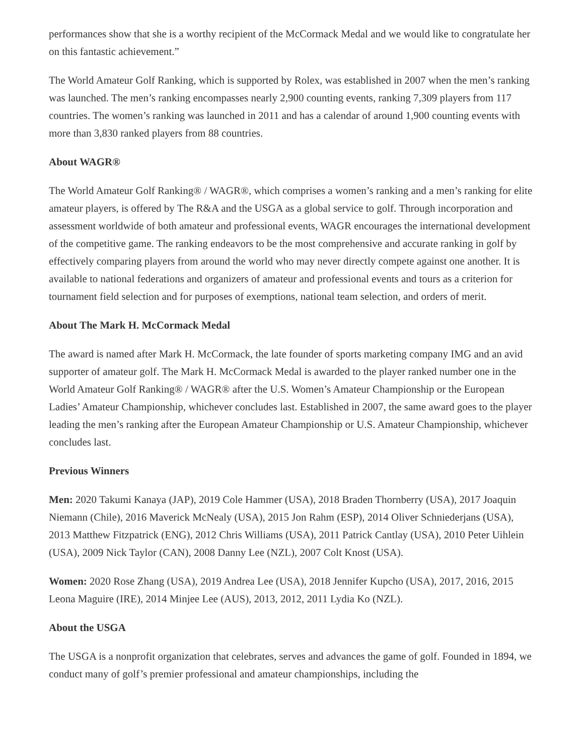performances show that she is a worthy recipient of the McCormack Medal and we would like to congratulate her on this fantastic achievement.”
The World Amateur Golf Ranking, which is supported by Rolex, was established in 2007 when the men’s ranking was launched. The men’s ranking encompasses nearly 2,900 counting events, ranking 7,309 players from 117 countries. The women’s ranking was launched in 2011 and has a calendar of around 1,900 counting events with more than 3,830 ranked players from 88 countries.
About WAGR®
The World Amateur Golf Ranking® / WAGR®, which comprises a women’s ranking and a men’s ranking for elite amateur players, is offered by The R&A and the USGA as a global service to golf. Through incorporation and assessment worldwide of both amateur and professional events, WAGR encourages the international development of the competitive game. The ranking endeavors to be the most comprehensive and accurate ranking in golf by effectively comparing players from around the world who may never directly compete against one another. It is available to national federations and organizers of amateur and professional events and tours as a criterion for tournament field selection and for purposes of exemptions, national team selection, and orders of merit.
About The Mark H. McCormack Medal
The award is named after Mark H. McCormack, the late founder of sports marketing company IMG and an avid supporter of amateur golf. The Mark H. McCormack Medal is awarded to the player ranked number one in the World Amateur Golf Ranking® / WAGR® after the U.S. Women’s Amateur Championship or the European Ladies’ Amateur Championship, whichever concludes last. Established in 2007, the same award goes to the player leading the men’s ranking after the European Amateur Championship or U.S. Amateur Championship, whichever concludes last.
Previous Winners
Men: 2020 Takumi Kanaya (JAP), 2019 Cole Hammer (USA), 2018 Braden Thornberry (USA), 2017 Joaquin Niemann (Chile), 2016 Maverick McNealy (USA), 2015 Jon Rahm (ESP), 2014 Oliver Schniederjans (USA), 2013 Matthew Fitzpatrick (ENG), 2012 Chris Williams (USA), 2011 Patrick Cantlay (USA), 2010 Peter Uihlein (USA), 2009 Nick Taylor (CAN), 2008 Danny Lee (NZL), 2007 Colt Knost (USA).
Women: 2020 Rose Zhang (USA), 2019 Andrea Lee (USA), 2018 Jennifer Kupcho (USA), 2017, 2016, 2015 Leona Maguire (IRE), 2014 Minjee Lee (AUS), 2013, 2012, 2011 Lydia Ko (NZL).
About the USGA
The USGA is a nonprofit organization that celebrates, serves and advances the game of golf. Founded in 1894, we conduct many of golf’s premier professional and amateur championships, including the